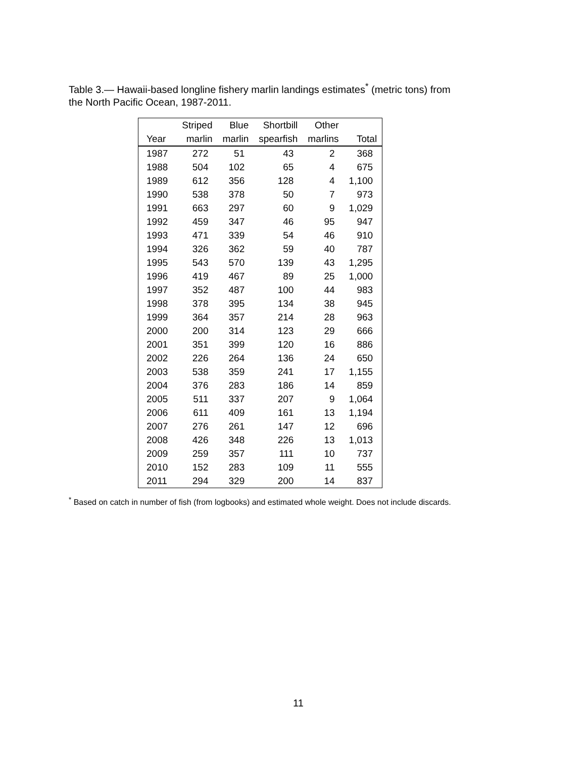Table 3.— Hawaii-based longline fishery marlin landings estimates<sup>*</sup> (metric tons) from the North Pacific Ocean, 1987-2011.
| | Striped | Blue | Shortbill | Other | |
| --- | --- | --- | --- | --- | --- |
| Year | marlin | marlin | spearfish | marlins | Total |
| 1987 | 272 | 51 | 43 | 2 | 368 |
| 1988 | 504 | 102 | 65 | 4 | 675 |
| 1989 | 612 | 356 | 128 | 4 | 1,100 |
| 1990 | 538 | 378 | 50 | 7 | 973 |
| 1991 | 663 | 297 | 60 | 9 | 1,029 |
| 1992 | 459 | 347 | 46 | 95 | 947 |
| 1993 | 471 | 339 | 54 | 46 | 910 |
| 1994 | 326 | 362 | 59 | 40 | 787 |
| 1995 | 543 | 570 | 139 | 43 | 1,295 |
| 1996 | 419 | 467 | 89 | 25 | 1,000 |
| 1997 | 352 | 487 | 100 | 44 | 983 |
| 1998 | 378 | 395 | 134 | 38 | 945 |
| 1999 | 364 | 357 | 214 | 28 | 963 |
| 2000 | 200 | 314 | 123 | 29 | 666 |
| 2001 | 351 | 399 | 120 | 16 | 886 |
| 2002 | 226 | 264 | 136 | 24 | 650 |
| 2003 | 538 | 359 | 241 | 17 | 1,155 |
| 2004 | 376 | 283 | 186 | 14 | 859 |
| 2005 | 511 | 337 | 207 | 9 | 1,064 |
| 2006 | 611 | 409 | 161 | 13 | 1,194 |
| 2007 | 276 | 261 | 147 | 12 | 696 |
| 2008 | 426 | 348 | 226 | 13 | 1,013 |
| 2009 | 259 | 357 | 111 | 10 | 737 |
| 2010 | 152 | 283 | 109 | 11 | 555 |
| 2011 | 294 | 329 | 200 | 14 | 837 |
<sup>*</sup> Based on catch in number of fish (from logbooks) and estimated whole weight. Does not include discards.
11